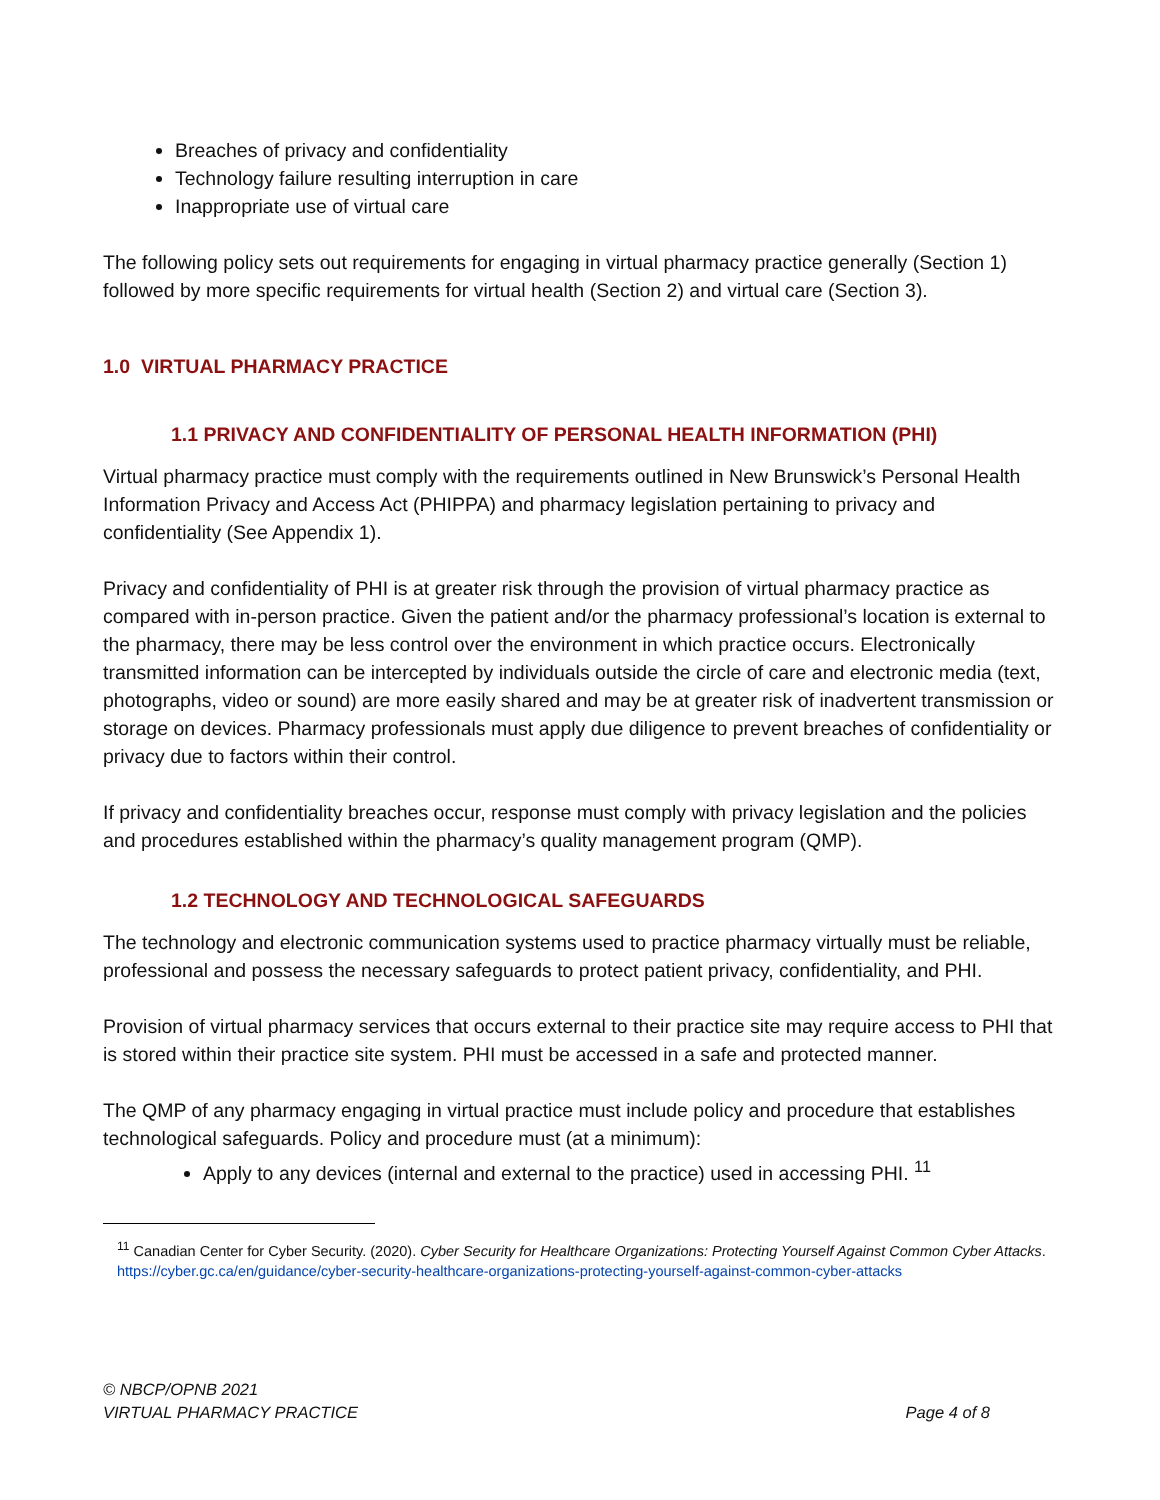Breaches of privacy and confidentiality
Technology failure resulting interruption in care
Inappropriate use of virtual care
The following policy sets out requirements for engaging in virtual pharmacy practice generally (Section 1) followed by more specific requirements for virtual health (Section 2) and virtual care (Section 3).
1.0 VIRTUAL PHARMACY PRACTICE
1.1 PRIVACY AND CONFIDENTIALITY OF PERSONAL HEALTH INFORMATION (PHI)
Virtual pharmacy practice must comply with the requirements outlined in New Brunswick’s Personal Health Information Privacy and Access Act (PHIPPA) and pharmacy legislation pertaining to privacy and confidentiality (See Appendix 1).
Privacy and confidentiality of PHI is at greater risk through the provision of virtual pharmacy practice as compared with in-person practice. Given the patient and/or the pharmacy professional’s location is external to the pharmacy, there may be less control over the environment in which practice occurs. Electronically transmitted information can be intercepted by individuals outside the circle of care and electronic media (text, photographs, video or sound) are more easily shared and may be at greater risk of inadvertent transmission or storage on devices. Pharmacy professionals must apply due diligence to prevent breaches of confidentiality or privacy due to factors within their control.
If privacy and confidentiality breaches occur, response must comply with privacy legislation and the policies and procedures established within the pharmacy’s quality management program (QMP).
1.2 TECHNOLOGY AND TECHNOLOGICAL SAFEGUARDS
The technology and electronic communication systems used to practice pharmacy virtually must be reliable, professional and possess the necessary safeguards to protect patient privacy, confidentiality, and PHI.
Provision of virtual pharmacy services that occurs external to their practice site may require access to PHI that is stored within their practice site system. PHI must be accessed in a safe and protected manner.
The QMP of any pharmacy engaging in virtual practice must include policy and procedure that establishes technological safeguards. Policy and procedure must (at a minimum):
Apply to any devices (internal and external to the practice) used in accessing PHI. <sup>11</sup>
<sup>11</sup> Canadian Center for Cyber Security. (2020). Cyber Security for Healthcare Organizations: Protecting Yourself Against Common Cyber Attacks. https://cyber.gc.ca/en/guidance/cyber-security-healthcare-organizations-protecting-yourself-against-common-cyber-attacks
© NBCP/OPNB 2021
VIRTUAL PHARMACY PRACTICE
Page 4 of 8